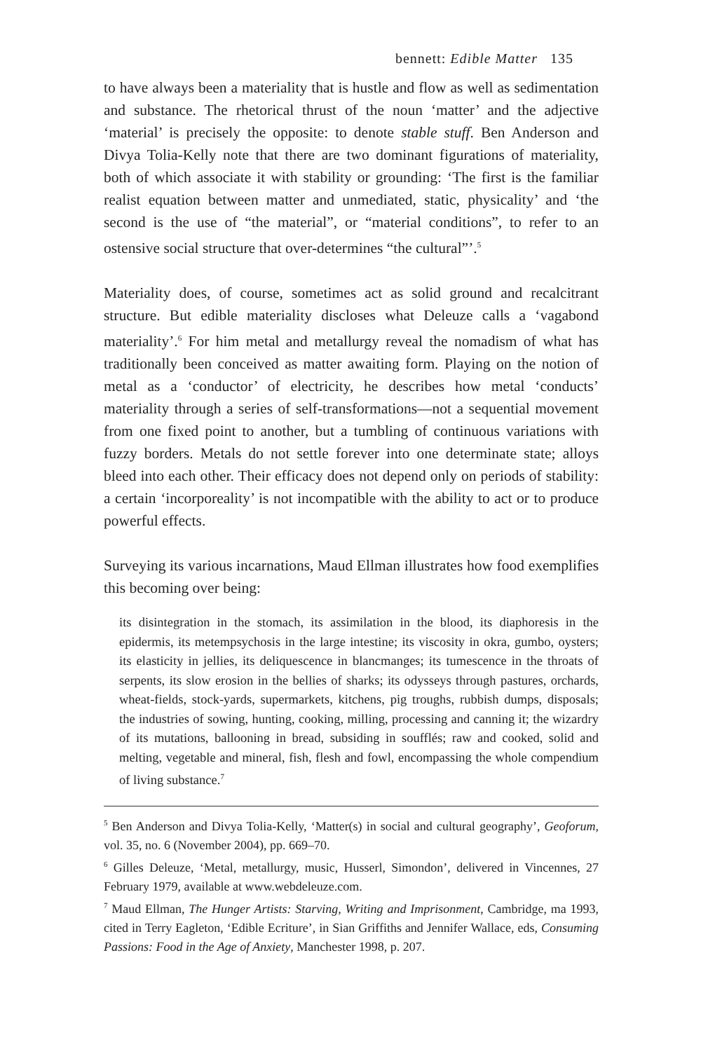bennett: Edible Matter 135
to have always been a materiality that is hustle and flow as well as sedimentation and substance. The rhetorical thrust of the noun ‘matter’ and the adjective ‘material’ is precisely the opposite: to denote stable stuff. Ben Anderson and Divya Tolia-Kelly note that there are two dominant figurations of materiality, both of which associate it with stability or grounding: ‘The first is the familiar realist equation between matter and unmediated, static, physicality’ and ‘the second is the use of “the material”, or “material conditions”, to refer to an ostensive social structure that over-determines “the cultural”’.<sup>5</sup>
Materiality does, of course, sometimes act as solid ground and recalcitrant structure. But edible materiality discloses what Deleuze calls a ‘vagabond materiality’.<sup>6</sup> For him metal and metallurgy reveal the nomadism of what has traditionally been conceived as matter awaiting form. Playing on the notion of metal as a ‘conductor’ of electricity, he describes how metal ‘conducts’ materiality through a series of self-transformations—not a sequential movement from one fixed point to another, but a tumbling of continuous variations with fuzzy borders. Metals do not settle forever into one determinate state; alloys bleed into each other. Their efficacy does not depend only on periods of stability: a certain ‘incorporeality’ is not incompatible with the ability to act or to produce powerful effects.
Surveying its various incarnations, Maud Ellman illustrates how food exemplifies this becoming over being:
its disintegration in the stomach, its assimilation in the blood, its diaphoresis in the epidermis, its metempsychosis in the large intestine; its viscosity in okra, gumbo, oysters; its elasticity in jellies, its deliquescence in blancmanges; its tumescence in the throats of serpents, its slow erosion in the bellies of sharks; its odysseys through pastures, orchards, wheat-fields, stock-yards, supermarkets, kitchens, pig troughs, rubbish dumps, disposals; the industries of sowing, hunting, cooking, milling, processing and canning it; the wizardry of its mutations, ballooning in bread, subsiding in soufflés; raw and cooked, solid and melting, vegetable and mineral, fish, flesh and fowl, encompassing the whole compendium of living substance.<sup>7</sup>
<sup>5</sup> Ben Anderson and Divya Tolia-Kelly, ‘Matter(s) in social and cultural geography’, Geoforum, vol. 35, no. 6 (November 2004), pp. 669–70.
<sup>6</sup> Gilles Deleuze, ‘Metal, metallurgy, music, Husserl, Simondon’, delivered in Vincennes, 27 February 1979, available at www.webdeleuze.com.
<sup>7</sup> Maud Ellman, The Hunger Artists: Starving, Writing and Imprisonment, Cambridge, ma 1993, cited in Terry Eagleton, ‘Edible Ecriture’, in Sian Griffiths and Jennifer Wallace, eds, Consuming Passions: Food in the Age of Anxiety, Manchester 1998, p. 207.